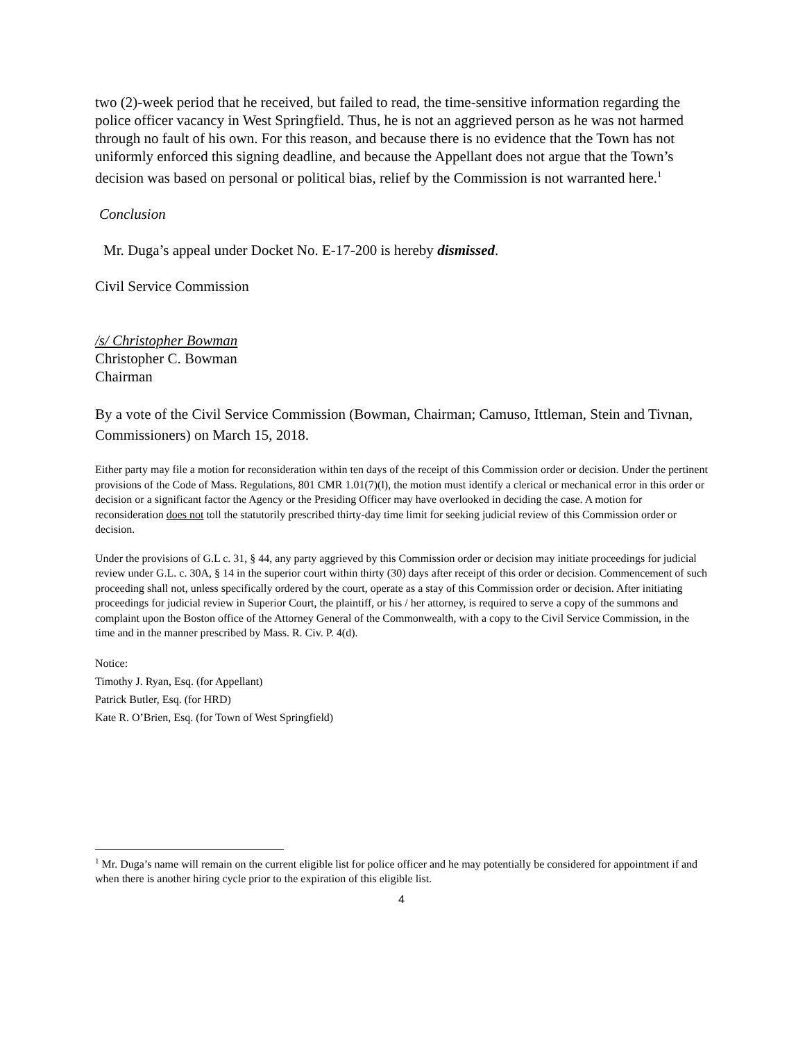two (2)-week period that he received, but failed to read, the time-sensitive information regarding the police officer vacancy in West Springfield. Thus, he is not an aggrieved person as he was not harmed through no fault of his own. For this reason, and because there is no evidence that the Town has not uniformly enforced this signing deadline, and because the Appellant does not argue that the Town’s decision was based on personal or political bias, relief by the Commission is not warranted here.<sup>1</sup>
Conclusion
Mr. Duga’s appeal under Docket No. E-17-200 is hereby dismissed.
Civil Service Commission
/s/ Christopher Bowman
Christopher C. Bowman
Chairman
By a vote of the Civil Service Commission (Bowman, Chairman; Camuso, Ittleman, Stein and Tivnan, Commissioners) on March 15, 2018.
Either party may file a motion for reconsideration within ten days of the receipt of this Commission order or decision. Under the pertinent provisions of the Code of Mass. Regulations, 801 CMR 1.01(7)(l), the motion must identify a clerical or mechanical error in this order or decision or a significant factor the Agency or the Presiding Officer may have overlooked in deciding the case. A motion for reconsideration does not toll the statutorily prescribed thirty-day time limit for seeking judicial review of this Commission order or decision.
Under the provisions of G.L c. 31, § 44, any party aggrieved by this Commission order or decision may initiate proceedings for judicial review under G.L. c. 30A, § 14 in the superior court within thirty (30) days after receipt of this order or decision. Commencement of such proceeding shall not, unless specifically ordered by the court, operate as a stay of this Commission order or decision. After initiating proceedings for judicial review in Superior Court, the plaintiff, or his / her attorney, is required to serve a copy of the summons and complaint upon the Boston office of the Attorney General of the Commonwealth, with a copy to the Civil Service Commission, in the time and in the manner prescribed by Mass. R. Civ. P. 4(d).
Notice:
Timothy J. Ryan, Esq. (for Appellant)
Patrick Butler, Esq. (for HRD)
Kate R. O’Brien, Esq. (for Town of West Springfield)
<sup>1</sup> Mr. Duga’s name will remain on the current eligible list for police officer and he may potentially be considered for appointment if and when there is another hiring cycle prior to the expiration of this eligible list.
4